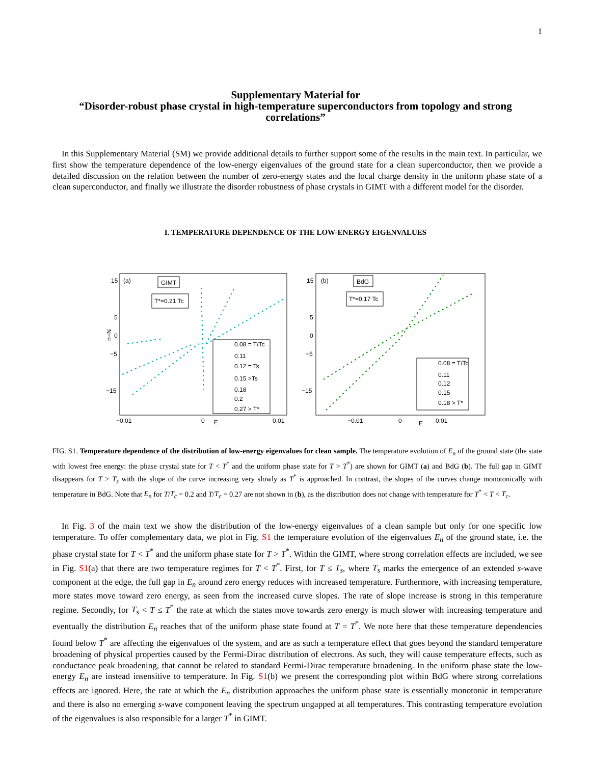1
Supplementary Material for
“Disorder-robust phase crystal in high-temperature superconductors from topology and strong correlations”
In this Supplementary Material (SM) we provide additional details to further support some of the results in the main text. In particular, we first show the temperature dependence of the low-energy eigenvalues of the ground state for a clean superconductor, then we provide a detailed discussion on the relation between the number of zero-energy states and the local charge density in the uniform phase state of a clean superconductor, and finally we illustrate the disorder robustness of phase crystals in GIMT with a different model for the disorder.
I. TEMPERATURE DEPENDENCE OF THE LOW-ENERGY EIGENVALUES
15
5
0
−5
−15
(a)
−0.01
0
0.01
E
n−N
GIMT
T*=0.21 Tc
0.08 = T/Tc
0.11
0.12 = Ts
0.15 >Ts
0.18
0.2
0.27 > T*
15
5
0
−5
−15
(b)
−0.01
0
0.01
E
BdG
T*=0.17 Tc
0.08 = T/Tc
0.11
0.12
0.15
0.18 > T*
FIG. S1. Temperature dependence of the distribution of low-energy eigenvalues for clean sample. The temperature evolution of E<sub>n</sub> of the ground state (the state with lowest free energy: the phase crystal state for T < T<sup>*</sup> and the uniform phase state for T > T<sup>*</sup>) are shown for GIMT (a) and BdG (b). The full gap in GIMT disappears for T > T<sub>s</sub> with the slope of the curve increasing very slowly as T<sup>*</sup> is approached. In contrast, the slopes of the curves change monotonically with temperature in BdG. Note that E<sub>n</sub> for T/T<sub>c</sub> = 0.2 and T/T<sub>c</sub> = 0.27 are not shown in (b), as the distribution does not change with temperature for T<sup>*</sup> < T < T<sub>c</sub>.
In Fig. 3 of the main text we show the distribution of the low-energy eigenvalues of a clean sample but only for one specific low temperature. To offer complementary data, we plot in Fig. S1 the temperature evolution of the eigenvalues E<sub>n</sub> of the ground state, i.e. the phase crystal state for T < T<sup>*</sup> and the uniform phase state for T > T<sup>*</sup>. Within the GIMT, where strong correlation effects are included, we see in Fig. S1(a) that there are two temperature regimes for T < T<sup>*</sup>. First, for T ≤ T<sub>s</sub>, where T<sub>s</sub> marks the emergence of an extended s-wave component at the edge, the full gap in E<sub>n</sub> around zero energy reduces with increased temperature. Furthermore, with increasing temperature, more states move toward zero energy, as seen from the increased curve slopes. The rate of slope increase is strong in this temperature regime. Secondly, for T<sub>s</sub> < T ≤ T<sup>*</sup> the rate at which the states move towards zero energy is much slower with increasing temperature and eventually the distribution E<sub>n</sub> reaches that of the uniform phase state found at T = T<sup>*</sup>. We note here that these temperature dependencies found below T<sup>*</sup> are affecting the eigenvalues of the system, and are as such a temperature effect that goes beyond the standard temperature broadening of physical properties caused by the Fermi-Dirac distribution of electrons. As such, they will cause temperature effects, such as conductance peak broadening, that cannot be related to standard Fermi-Dirac temperature broadening. In the uniform phase state the low-energy E<sub>n</sub> are instead insensitive to temperature. In Fig. S1(b) we present the corresponding plot within BdG where strong correlations effects are ignored. Here, the rate at which the E<sub>n</sub> distribution approaches the uniform phase state is essentially monotonic in temperature and there is also no emerging s-wave component leaving the spectrum ungapped at all temperatures. This contrasting temperature evolution of the eigenvalues is also responsible for a larger T<sup>*</sup> in GIMT.